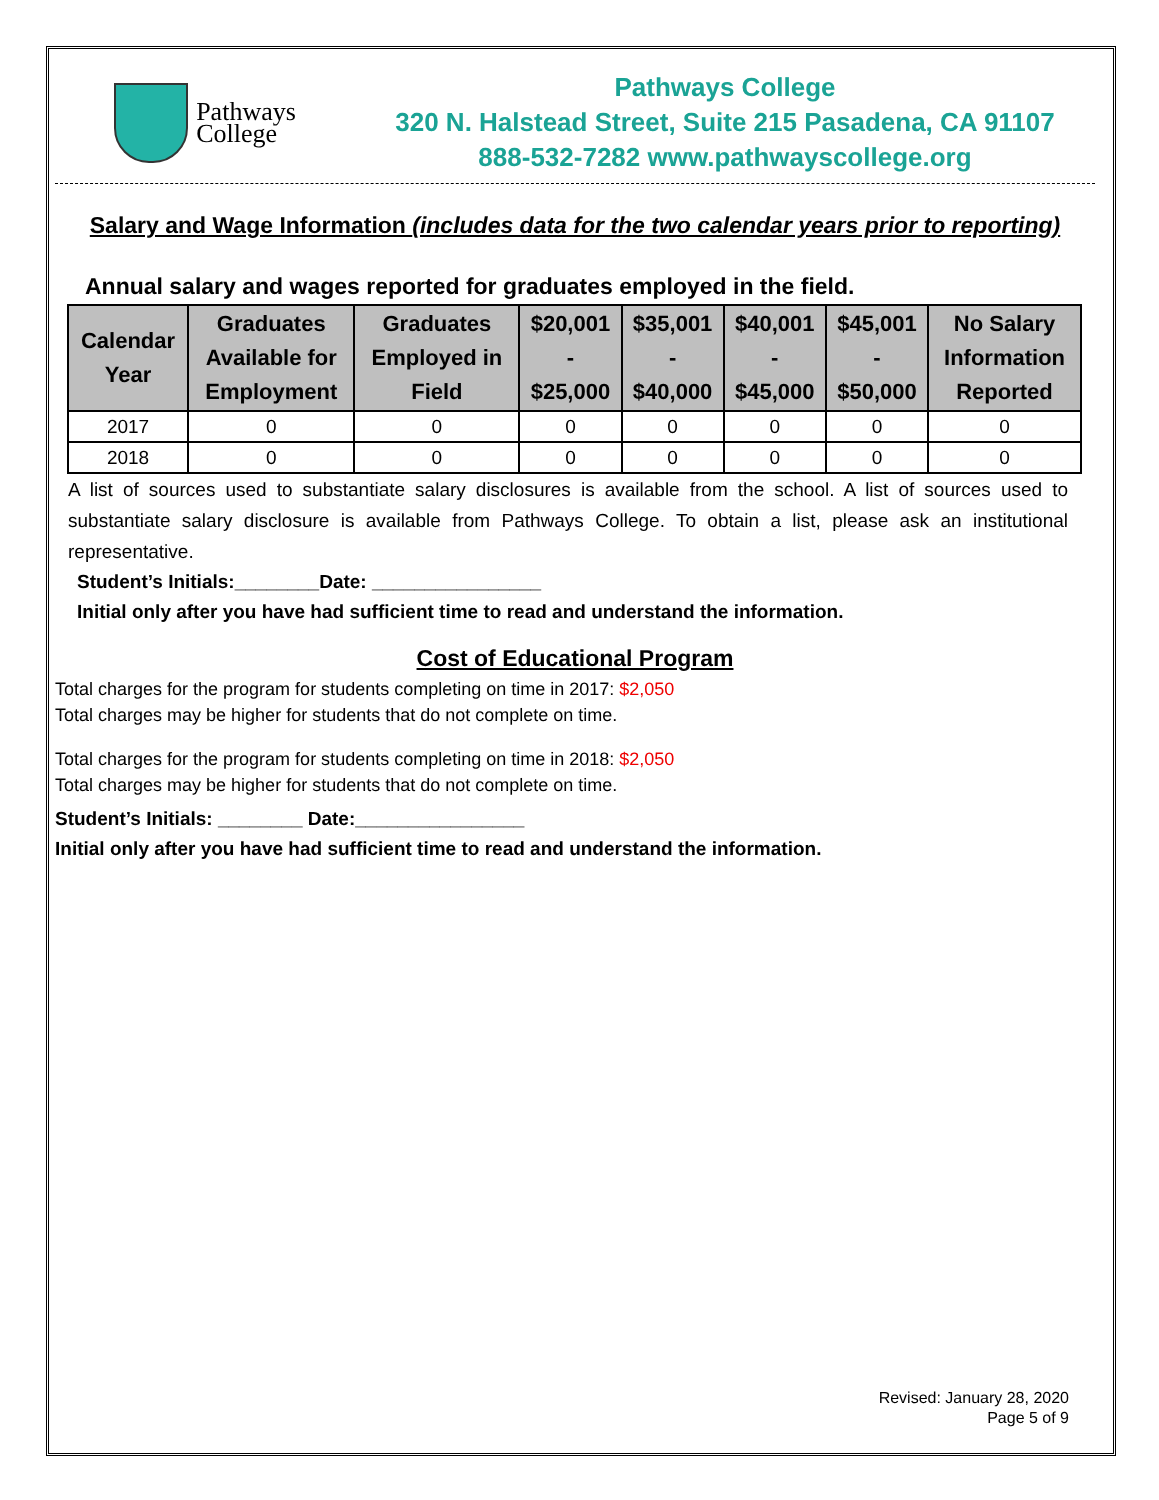Pathways
College
Pathways College
320 N. Halstead Street, Suite 215 Pasadena, CA 91107
888-532-7282 www.pathwayscollege.org
Salary and Wage Information (includes data for the two calendar years prior to reporting)
Annual salary and wages reported for graduates employed in the field.
| Calendar Year | Graduates Available for Employment | Graduates Employed in Field | $20,001 - $25,000 | $35,001 - $40,000 | $40,001 - $45,000 | $45,001 - $50,000 | No Salary Information Reported |
| --- | --- | --- | --- | --- | --- | --- | --- |
| 2017 | 0 | 0 | 0 | 0 | 0 | 0 | 0 |
| 2018 | 0 | 0 | 0 | 0 | 0 | 0 | 0 |
A list of sources used to substantiate salary disclosures is available from the school. A list of sources used to substantiate salary disclosure is available from Pathways College. To obtain a list, please ask an institutional representative.
Student’s Initials:________Date: ________________
Initial only after you have had sufficient time to read and understand the information.
Cost of Educational Program
Total charges for the program for students completing on time in 2017: $2,050 Total charges may be higher for students that do not complete on time.
Total charges for the program for students completing on time in 2018: $2,050 Total charges may be higher for students that do not complete on time.
Student’s Initials: ________ Date:________________
Initial only after you have had sufficient time to read and understand the information.
Revised: January 28, 2020
Page 5 of 9